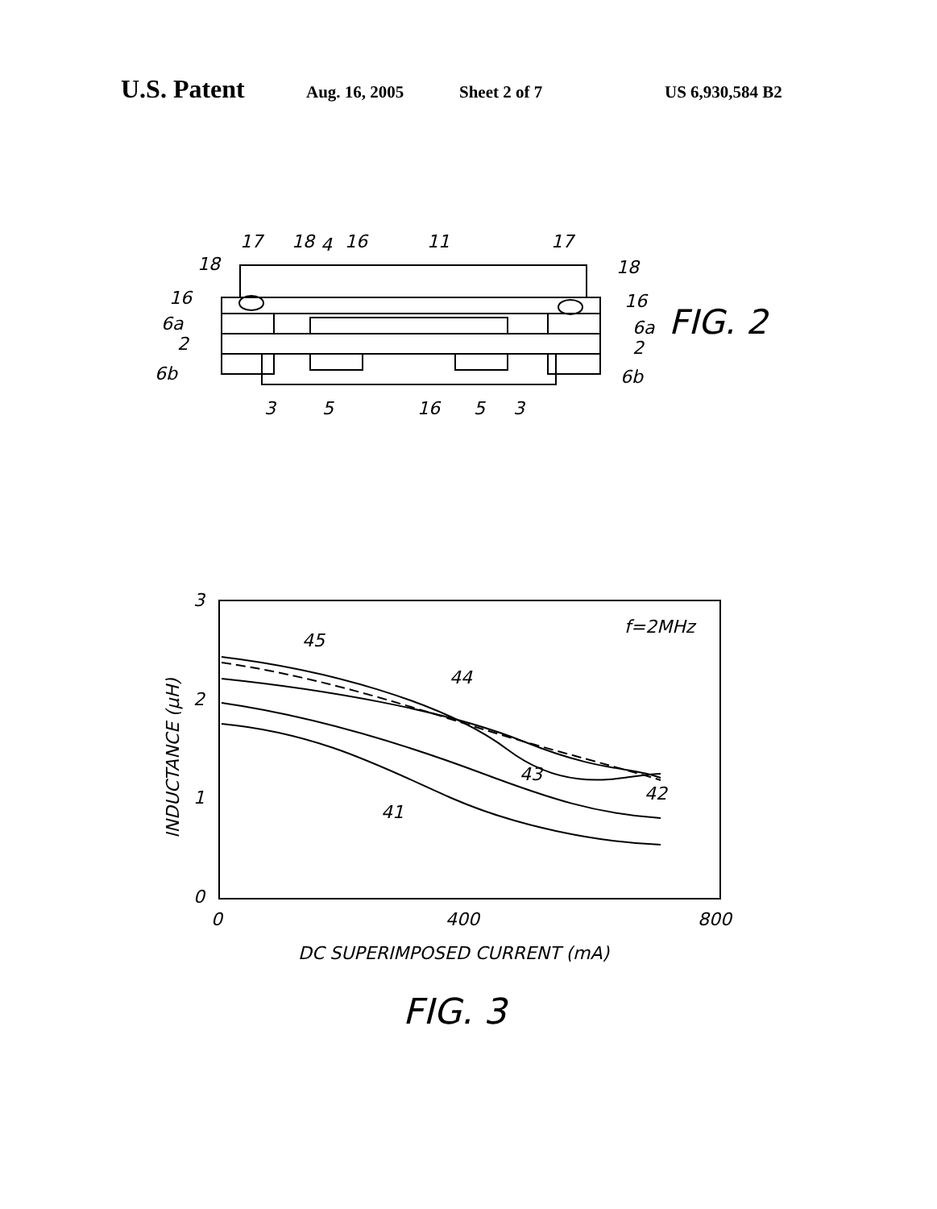U.S. Patent Aug. 16, 2005 Sheet 2 of 7 US 6,930,584 B2
17
18
4
16
11
17
18
18
16
16
6a
6a
2
2
6b
6b
3
5
16
5
3
FIG. 2
3
2
1
0
0
400
800
DC SUPERIMPOSED CURRENT (mA)
f=2MHz
45
44
43
42
41
INDUCTANCE (μH)
FIG. 3